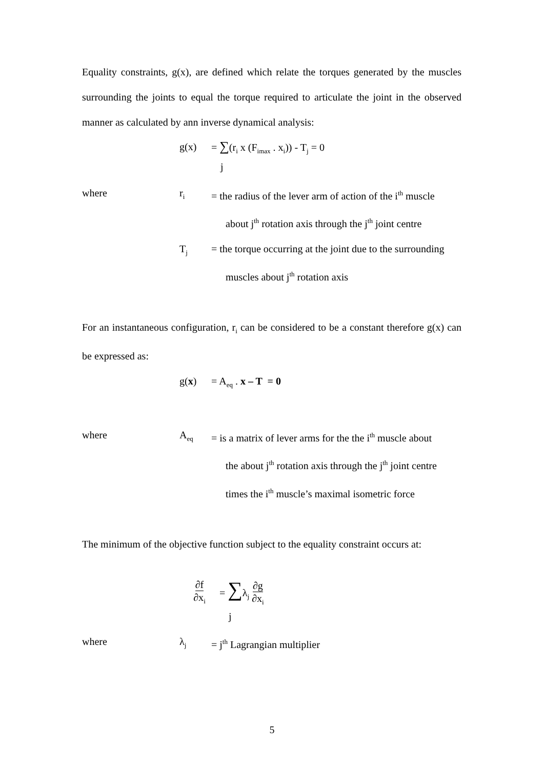Equality constraints, g(x), are defined which relate the torques generated by the muscles surrounding the joints to equal the torque required to articulate the joint in the observed manner as calculated by ann inverse dynamical analysis:
g(x) = ∑(r<sub>i</sub> x (F<sub>imax</sub> . x<sub>i</sub>)) - T<sub>j</sub> = 0
j
where r<sub>i</sub> = the radius of the lever arm of action of the i<sup>th</sup> muscle
about j<sup>th</sup> rotation axis through the j<sup>th</sup> joint centre
T<sub>j</sub> = the torque occurring at the joint due to the surrounding
muscles about j<sup>th</sup> rotation axis
For an instantaneous configuration, r<sub>i</sub> can be considered to be a constant therefore g(x) can be expressed as:
g(x) = A<sub>eq</sub> . x – T = 0
where A<sub>eq</sub> = is a matrix of lever arms for the the i<sup>th</sup> muscle about
the about j<sup>th</sup> rotation axis through the j<sup>th</sup> joint centre
times the i<sup>th</sup> muscle’s maximal isometric force
The minimum of the objective function subject to the equality constraint occurs at:
∂f ∂x<sub>i</sub> = ∑λ<sub>j</sub> ∂g ∂x<sub>i</sub>
j
where λ<sub>j</sub> = j<sup>th</sup> Lagrangian multiplier
5